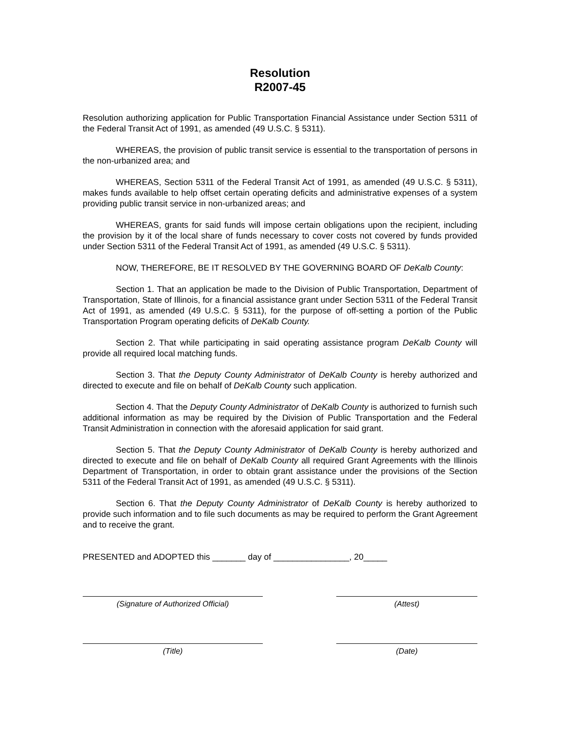Resolution
R2007-45
Resolution authorizing application for Public Transportation Financial Assistance under Section 5311 of the Federal Transit Act of 1991, as amended (49 U.S.C. § 5311).
WHEREAS, the provision of public transit service is essential to the transportation of persons in the non-urbanized area; and
WHEREAS, Section 5311 of the Federal Transit Act of 1991, as amended (49 U.S.C. § 5311), makes funds available to help offset certain operating deficits and administrative expenses of a system providing public transit service in non-urbanized areas; and
WHEREAS, grants for said funds will impose certain obligations upon the recipient, including the provision by it of the local share of funds necessary to cover costs not covered by funds provided under Section 5311 of the Federal Transit Act of 1991, as amended (49 U.S.C. § 5311).
NOW, THEREFORE, BE IT RESOLVED BY THE GOVERNING BOARD OF DeKalb County:
Section 1. That an application be made to the Division of Public Transportation, Department of Transportation, State of Illinois, for a financial assistance grant under Section 5311 of the Federal Transit Act of 1991, as amended (49 U.S.C. § 5311), for the purpose of off-setting a portion of the Public Transportation Program operating deficits of DeKalb County.
Section 2. That while participating in said operating assistance program DeKalb County will provide all required local matching funds.
Section 3. That the Deputy County Administrator of DeKalb County is hereby authorized and directed to execute and file on behalf of DeKalb County such application.
Section 4. That the Deputy County Administrator of DeKalb County is authorized to furnish such additional information as may be required by the Division of Public Transportation and the Federal Transit Administration in connection with the aforesaid application for said grant.
Section 5. That the Deputy County Administrator of DeKalb County is hereby authorized and directed to execute and file on behalf of DeKalb County all required Grant Agreements with the Illinois Department of Transportation, in order to obtain grant assistance under the provisions of the Section 5311 of the Federal Transit Act of 1991, as amended (49 U.S.C. § 5311).
Section 6. That the Deputy County Administrator of DeKalb County is hereby authorized to provide such information and to file such documents as may be required to perform the Grant Agreement and to receive the grant.
PRESENTED and ADOPTED this _______ day of ________________, 20_____
(Signature of Authorized Official) (Attest)
(Title) (Date)